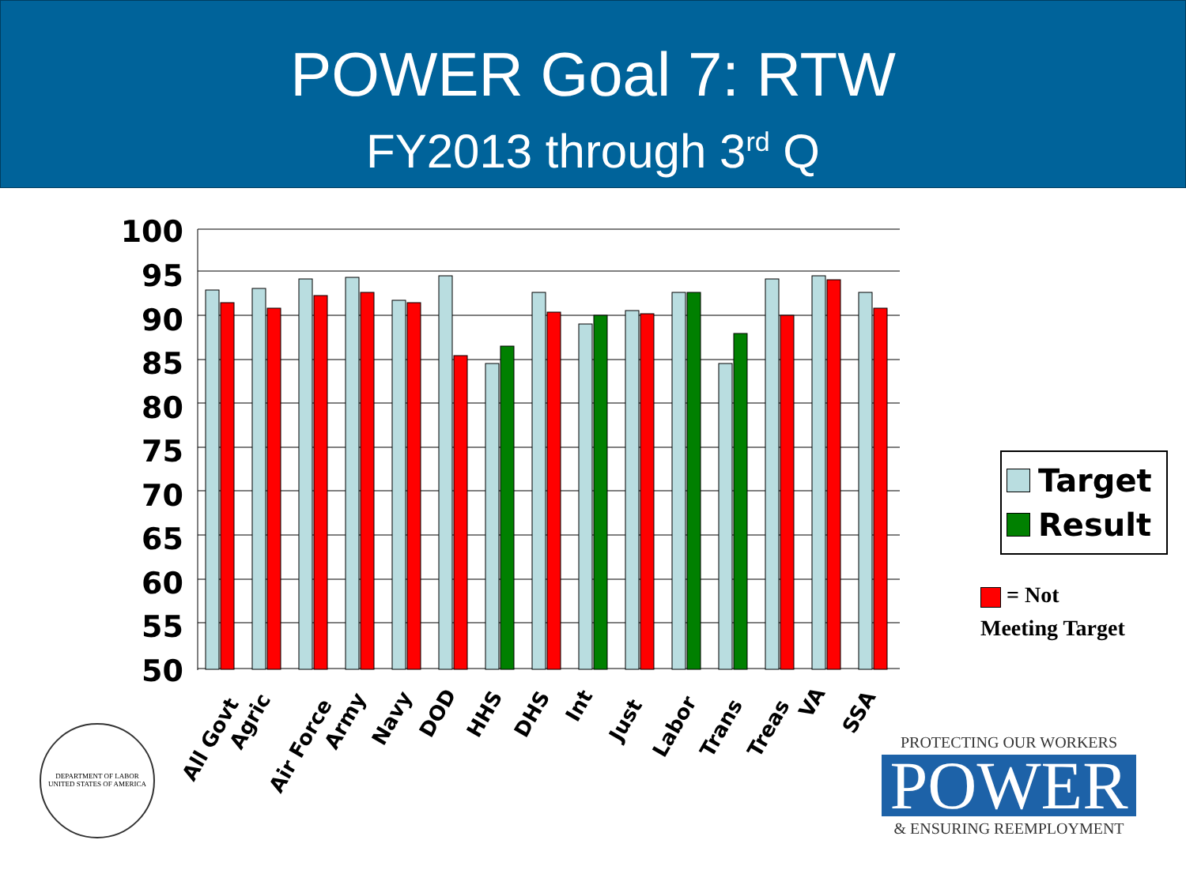POWER Goal 7: RTW
FY2013 through 3<sup>rd</sup> Q
100
95
90
85
80
75
70
65
60
55
50
All Govt
Agric
Air Force
Army
Navy
DOD
HHS
DHS
Int
Just
Labor
Trans
Treas
VA
SSA
Target
Result
= Not
Meeting Target
DEPARTMENT OF LABOR
UNITED STATES OF AMERICA
PROTECTING OUR WORKERS
POWER
& ENSURING REEMPLOYMENT